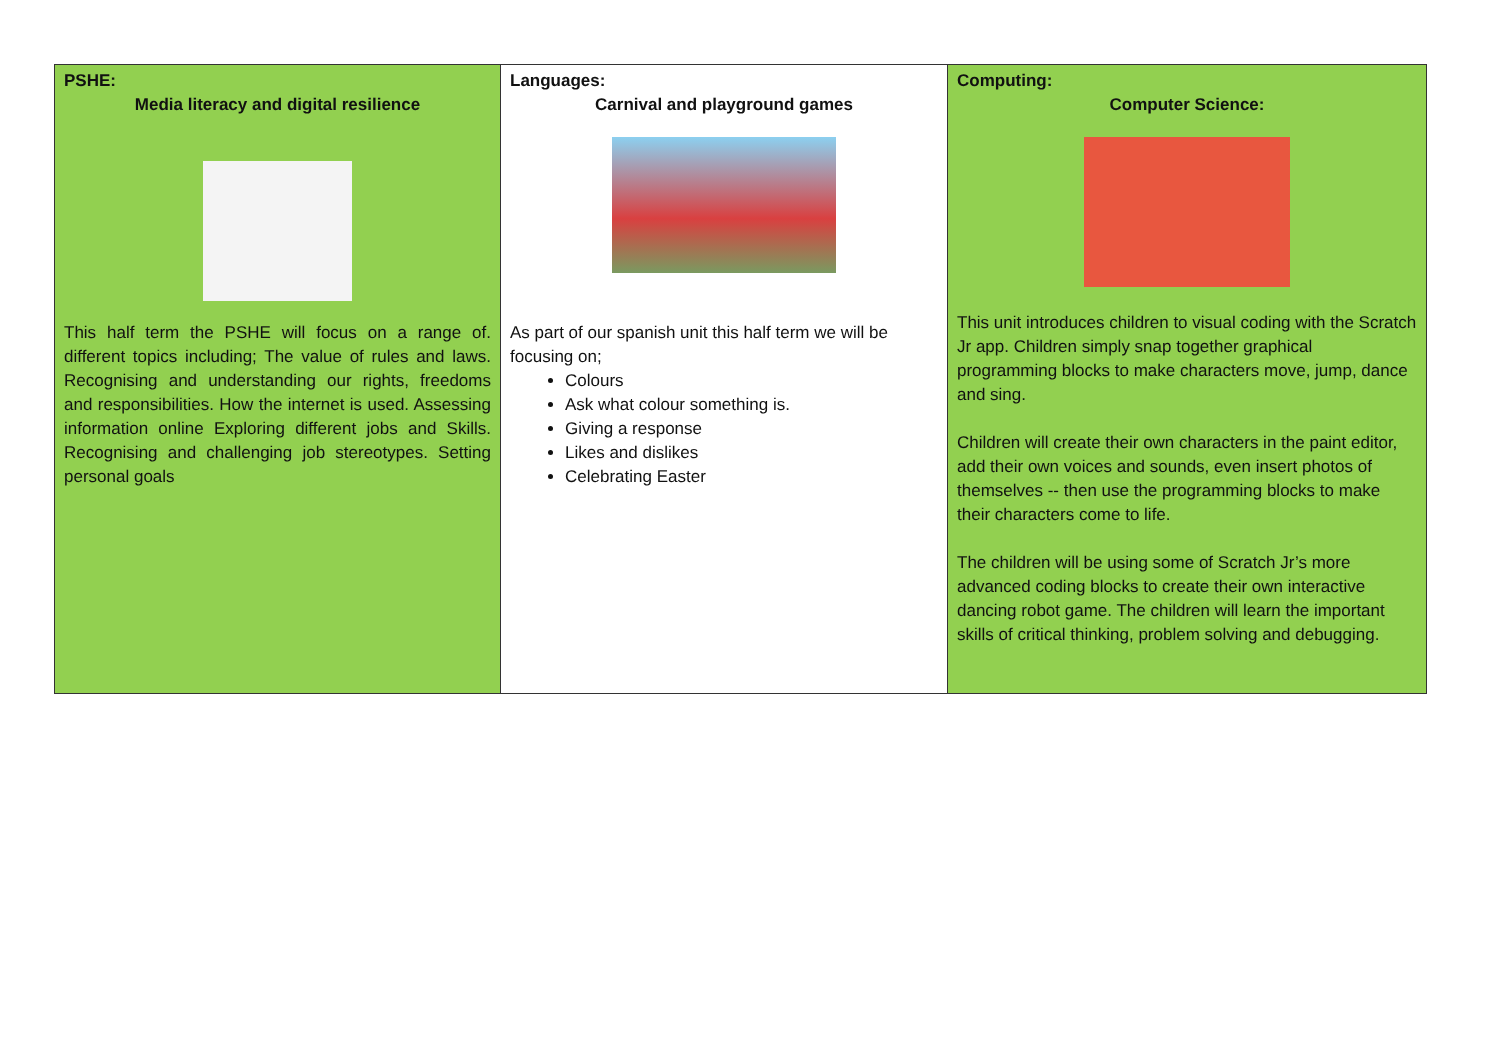| PSHE: Media literacy and digital resilience This half term the PSHE will focus on a range of. different topics including; The value of rules and laws. Recognising and understanding our rights, freedoms and responsibilities. How the internet is used. Assessing information online Exploring different jobs and Skills. Recognising and challenging job stereotypes. Setting personal goals | Languages: Carnival and playground games As part of our spanish unit this half term we will be focusing on; Colours Ask what colour something is. Giving a response Likes and dislikes Celebrating Easter | Computing: Computer Science: This unit introduces children to visual coding with the Scratch Jr app. Children simply snap together graphical programming blocks to make characters move, jump, dance and sing. Children will create their own characters in the paint editor, add their own voices and sounds, even insert photos of themselves -- then use the programming blocks to make their characters come to life. The children will be using some of Scratch Jr’s more advanced coding blocks to create their own interactive dancing robot game. The children will learn the important skills of critical thinking, problem solving and debugging. |